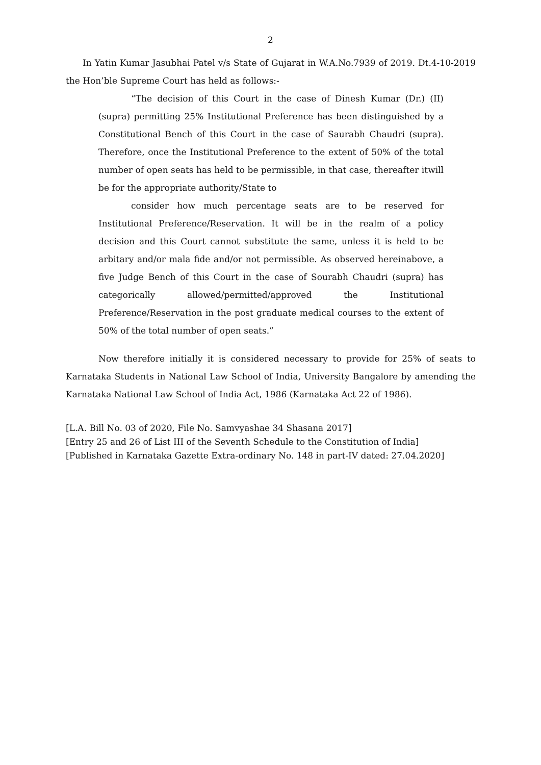2
In Yatin Kumar Jasubhai Patel v/s State of Gujarat in W.A.No.7939 of 2019. Dt.4-10-2019 the Hon’ble Supreme Court has held as follows:-
“The decision of this Court in the case of Dinesh Kumar (Dr.) (II) (supra) permitting 25% Institutional Preference has been distinguished by a Constitutional Bench of this Court in the case of Saurabh Chaudri (supra). Therefore, once the Institutional Preference to the extent of 50% of the total number of open seats has held to be permissible, in that case, thereafter itwill be for the appropriate authority/State to
consider how much percentage seats are to be reserved for Institutional Preference/Reservation. It will be in the realm of a policy decision and this Court cannot substitute the same, unless it is held to be arbitary and/or mala fide and/or not permissible. As observed hereinabove, a five Judge Bench of this Court in the case of Sourabh Chaudri (supra) has categorically allowed/permitted/approved the Institutional Preference/Reservation in the post graduate medical courses to the extent of 50% of the total number of open seats.”
Now therefore initially it is considered necessary to provide for 25% of seats to Karnataka Students in National Law School of India, University Bangalore by amending the Karnataka National Law School of India Act, 1986 (Karnataka Act 22 of 1986).
[L.A. Bill No. 03 of 2020, File No. Samvyashae 34 Shasana 2017]
[Entry 25 and 26 of List III of the Seventh Schedule to the Constitution of India]
[Published in Karnataka Gazette Extra-ordinary No. 148 in part-IV dated: 27.04.2020]